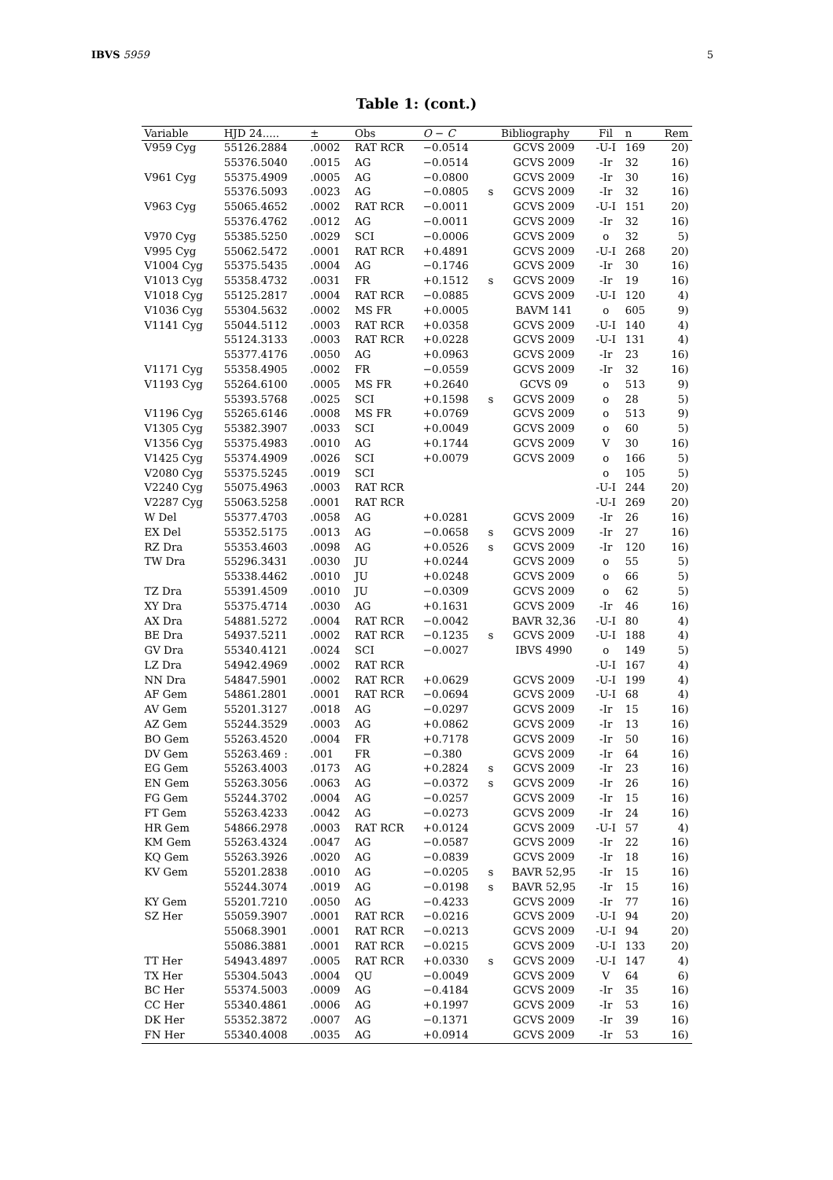IBVS 5959 5
Table 1: (cont.)
| Variable | HJD 24..... | ± | Obs | O − C | | Bibliography | Fil | n | Rem |
| --- | --- | --- | --- | --- | --- | --- | --- | --- | --- |
| V959 Cyg | 55126.2884 | .0002 | RAT RCR | −0.0514 | | GCVS 2009 | -U-I | 169 | 20) |
| | 55376.5040 | .0015 | AG | −0.0514 | | GCVS 2009 | -Ir | 32 | 16) |
| V961 Cyg | 55375.4909 | .0005 | AG | −0.0800 | | GCVS 2009 | -Ir | 30 | 16) |
| | 55376.5093 | .0023 | AG | −0.0805 | s | GCVS 2009 | -Ir | 32 | 16) |
| V963 Cyg | 55065.4652 | .0002 | RAT RCR | −0.0011 | | GCVS 2009 | -U-I | 151 | 20) |
| | 55376.4762 | .0012 | AG | −0.0011 | | GCVS 2009 | -Ir | 32 | 16) |
| V970 Cyg | 55385.5250 | .0029 | SCI | −0.0006 | | GCVS 2009 | o | 32 | 5) |
| V995 Cyg | 55062.5472 | .0001 | RAT RCR | +0.4891 | | GCVS 2009 | -U-I | 268 | 20) |
| V1004 Cyg | 55375.5435 | .0004 | AG | −0.1746 | | GCVS 2009 | -Ir | 30 | 16) |
| V1013 Cyg | 55358.4732 | .0031 | FR | +0.1512 | s | GCVS 2009 | -Ir | 19 | 16) |
| V1018 Cyg | 55125.2817 | .0004 | RAT RCR | −0.0885 | | GCVS 2009 | -U-I | 120 | 4) |
| V1036 Cyg | 55304.5632 | .0002 | MS FR | +0.0005 | | BAVM 141 | o | 605 | 9) |
| V1141 Cyg | 55044.5112 | .0003 | RAT RCR | +0.0358 | | GCVS 2009 | -U-I | 140 | 4) |
| | 55124.3133 | .0003 | RAT RCR | +0.0228 | | GCVS 2009 | -U-I | 131 | 4) |
| | 55377.4176 | .0050 | AG | +0.0963 | | GCVS 2009 | -Ir | 23 | 16) |
| V1171 Cyg | 55358.4905 | .0002 | FR | −0.0559 | | GCVS 2009 | -Ir | 32 | 16) |
| V1193 Cyg | 55264.6100 | .0005 | MS FR | +0.2640 | | GCVS 09 | o | 513 | 9) |
| | 55393.5768 | .0025 | SCI | +0.1598 | s | GCVS 2009 | o | 28 | 5) |
| V1196 Cyg | 55265.6146 | .0008 | MS FR | +0.0769 | | GCVS 2009 | o | 513 | 9) |
| V1305 Cyg | 55382.3907 | .0033 | SCI | +0.0049 | | GCVS 2009 | o | 60 | 5) |
| V1356 Cyg | 55375.4983 | .0010 | AG | +0.1744 | | GCVS 2009 | V | 30 | 16) |
| V1425 Cyg | 55374.4909 | .0026 | SCI | +0.0079 | | GCVS 2009 | o | 166 | 5) |
| V2080 Cyg | 55375.5245 | .0019 | SCI | | | | o | 105 | 5) |
| V2240 Cyg | 55075.4963 | .0003 | RAT RCR | | | | -U-I | 244 | 20) |
| V2287 Cyg | 55063.5258 | .0001 | RAT RCR | | | | -U-I | 269 | 20) |
| W Del | 55377.4703 | .0058 | AG | +0.0281 | | GCVS 2009 | -Ir | 26 | 16) |
| EX Del | 55352.5175 | .0013 | AG | −0.0658 | s | GCVS 2009 | -Ir | 27 | 16) |
| RZ Dra | 55353.4603 | .0098 | AG | +0.0526 | s | GCVS 2009 | -Ir | 120 | 16) |
| TW Dra | 55296.3431 | .0030 | JU | +0.0244 | | GCVS 2009 | o | 55 | 5) |
| | 55338.4462 | .0010 | JU | +0.0248 | | GCVS 2009 | o | 66 | 5) |
| TZ Dra | 55391.4509 | .0010 | JU | −0.0309 | | GCVS 2009 | o | 62 | 5) |
| XY Dra | 55375.4714 | .0030 | AG | +0.1631 | | GCVS 2009 | -Ir | 46 | 16) |
| AX Dra | 54881.5272 | .0004 | RAT RCR | −0.0042 | | BAVR 32,36 | -U-I | 80 | 4) |
| BE Dra | 54937.5211 | .0002 | RAT RCR | −0.1235 | s | GCVS 2009 | -U-I | 188 | 4) |
| GV Dra | 55340.4121 | .0024 | SCI | −0.0027 | | IBVS 4990 | o | 149 | 5) |
| LZ Dra | 54942.4969 | .0002 | RAT RCR | | | | -U-I | 167 | 4) |
| NN Dra | 54847.5901 | .0002 | RAT RCR | +0.0629 | | GCVS 2009 | -U-I | 199 | 4) |
| AF Gem | 54861.2801 | .0001 | RAT RCR | −0.0694 | | GCVS 2009 | -U-I | 68 | 4) |
| AV Gem | 55201.3127 | .0018 | AG | −0.0297 | | GCVS 2009 | -Ir | 15 | 16) |
| AZ Gem | 55244.3529 | .0003 | AG | +0.0862 | | GCVS 2009 | -Ir | 13 | 16) |
| BO Gem | 55263.4520 | .0004 | FR | +0.7178 | | GCVS 2009 | -Ir | 50 | 16) |
| DV Gem | 55263.469 : | .001 | FR | −0.380 | | GCVS 2009 | -Ir | 64 | 16) |
| EG Gem | 55263.4003 | .0173 | AG | +0.2824 | s | GCVS 2009 | -Ir | 23 | 16) |
| EN Gem | 55263.3056 | .0063 | AG | −0.0372 | s | GCVS 2009 | -Ir | 26 | 16) |
| FG Gem | 55244.3702 | .0004 | AG | −0.0257 | | GCVS 2009 | -Ir | 15 | 16) |
| FT Gem | 55263.4233 | .0042 | AG | −0.0273 | | GCVS 2009 | -Ir | 24 | 16) |
| HR Gem | 54866.2978 | .0003 | RAT RCR | +0.0124 | | GCVS 2009 | -U-I | 57 | 4) |
| KM Gem | 55263.4324 | .0047 | AG | −0.0587 | | GCVS 2009 | -Ir | 22 | 16) |
| KQ Gem | 55263.3926 | .0020 | AG | −0.0839 | | GCVS 2009 | -Ir | 18 | 16) |
| KV Gem | 55201.2838 | .0010 | AG | −0.0205 | s | BAVR 52,95 | -Ir | 15 | 16) |
| | 55244.3074 | .0019 | AG | −0.0198 | s | BAVR 52,95 | -Ir | 15 | 16) |
| KY Gem | 55201.7210 | .0050 | AG | −0.4233 | | GCVS 2009 | -Ir | 77 | 16) |
| SZ Her | 55059.3907 | .0001 | RAT RCR | −0.0216 | | GCVS 2009 | -U-I | 94 | 20) |
| | 55068.3901 | .0001 | RAT RCR | −0.0213 | | GCVS 2009 | -U-I | 94 | 20) |
| | 55086.3881 | .0001 | RAT RCR | −0.0215 | | GCVS 2009 | -U-I | 133 | 20) |
| TT Her | 54943.4897 | .0005 | RAT RCR | +0.0330 | s | GCVS 2009 | -U-I | 147 | 4) |
| TX Her | 55304.5043 | .0004 | QU | −0.0049 | | GCVS 2009 | V | 64 | 6) |
| BC Her | 55374.5003 | .0009 | AG | −0.4184 | | GCVS 2009 | -Ir | 35 | 16) |
| CC Her | 55340.4861 | .0006 | AG | +0.1997 | | GCVS 2009 | -Ir | 53 | 16) |
| DK Her | 55352.3872 | .0007 | AG | −0.1371 | | GCVS 2009 | -Ir | 39 | 16) |
| FN Her | 55340.4008 | .0035 | AG | +0.0914 | | GCVS 2009 | -Ir | 53 | 16) |